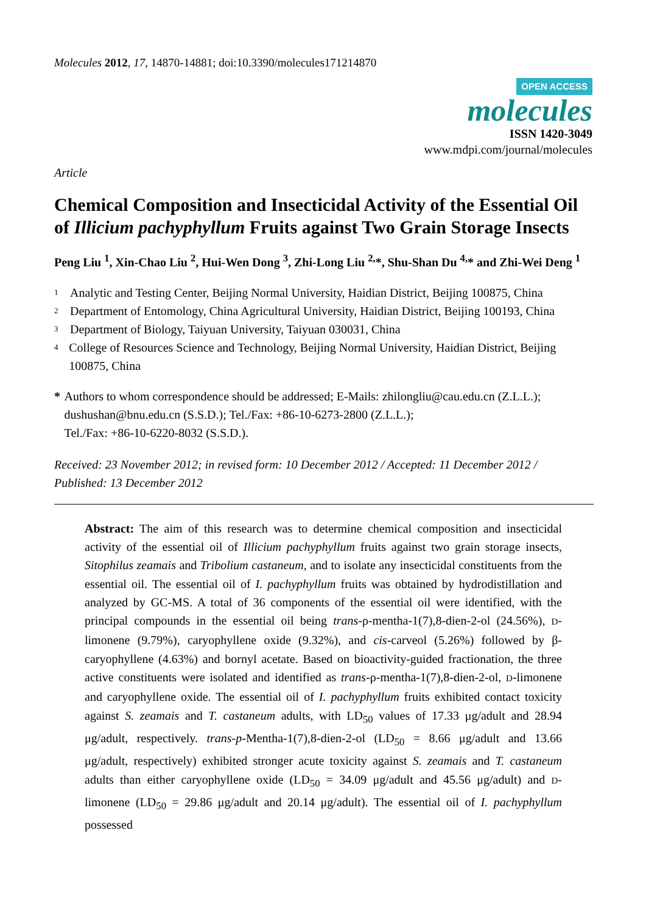Molecules 2012, 17, 14870-14881; doi:10.3390/molecules171214870
OPEN ACCESS
molecules
ISSN 1420-3049
www.mdpi.com/journal/molecules
Article
Chemical Composition and Insecticidal Activity of the Essential Oil of Illicium pachyphyllum Fruits against Two Grain Storage Insects
Peng Liu <sup>1</sup>, Xin-Chao Liu <sup>2</sup>, Hui-Wen Dong <sup>3</sup>, Zhi-Long Liu <sup>2,</sup>*, Shu-Shan Du <sup>4,</sup>* and Zhi-Wei Deng <sup>1</sup>
1 Analytic and Testing Center, Beijing Normal University, Haidian District, Beijing 100875, China
2 Department of Entomology, China Agricultural University, Haidian District, Beijing 100193, China
3 Department of Biology, Taiyuan University, Taiyuan 030031, China
4 College of Resources Science and Technology, Beijing Normal University, Haidian District, Beijing 100875, China
* Authors to whom correspondence should be addressed; E-Mails: zhilongliu@cau.edu.cn (Z.L.L.); dushushan@bnu.edu.cn (S.S.D.); Tel./Fax: +86-10-6273-2800 (Z.L.L.);
Tel./Fax: +86-10-6220-8032 (S.S.D.).
Received: 23 November 2012; in revised form: 10 December 2012 / Accepted: 11 December 2012 / Published: 13 December 2012
Abstract: The aim of this research was to determine chemical composition and insecticidal activity of the essential oil of Illicium pachyphyllum fruits against two grain storage insects, Sitophilus zeamais and Tribolium castaneum, and to isolate any insecticidal constituents from the essential oil. The essential oil of I. pachyphyllum fruits was obtained by hydrodistillation and analyzed by GC-MS. A total of 36 components of the essential oil were identified, with the principal compounds in the essential oil being trans-ρ-mentha-1(7),8-dien-2-ol (24.56%), D-limonene (9.79%), caryophyllene oxide (9.32%), and cis-carveol (5.26%) followed by β-caryophyllene (4.63%) and bornyl acetate. Based on bioactivity-guided fractionation, the three active constituents were isolated and identified as trans-ρ-mentha-1(7),8-dien-2-ol, D-limonene and caryophyllene oxide. The essential oil of I. pachyphyllum fruits exhibited contact toxicity against S. zeamais and T. castaneum adults, with LD<sub>50</sub> values of 17.33 μg/adult and 28.94 μg/adult, respectively. trans-p-Mentha-1(7),8-dien-2-ol (LD<sub>50</sub> = 8.66 μg/adult and 13.66 μg/adult, respectively) exhibited stronger acute toxicity against S. zeamais and T. castaneum adults than either caryophyllene oxide (LD<sub>50</sub> = 34.09 μg/adult and 45.56 μg/adult) and D-limonene (LD<sub>50</sub> = 29.86 μg/adult and 20.14 μg/adult). The essential oil of I. pachyphyllum possessed